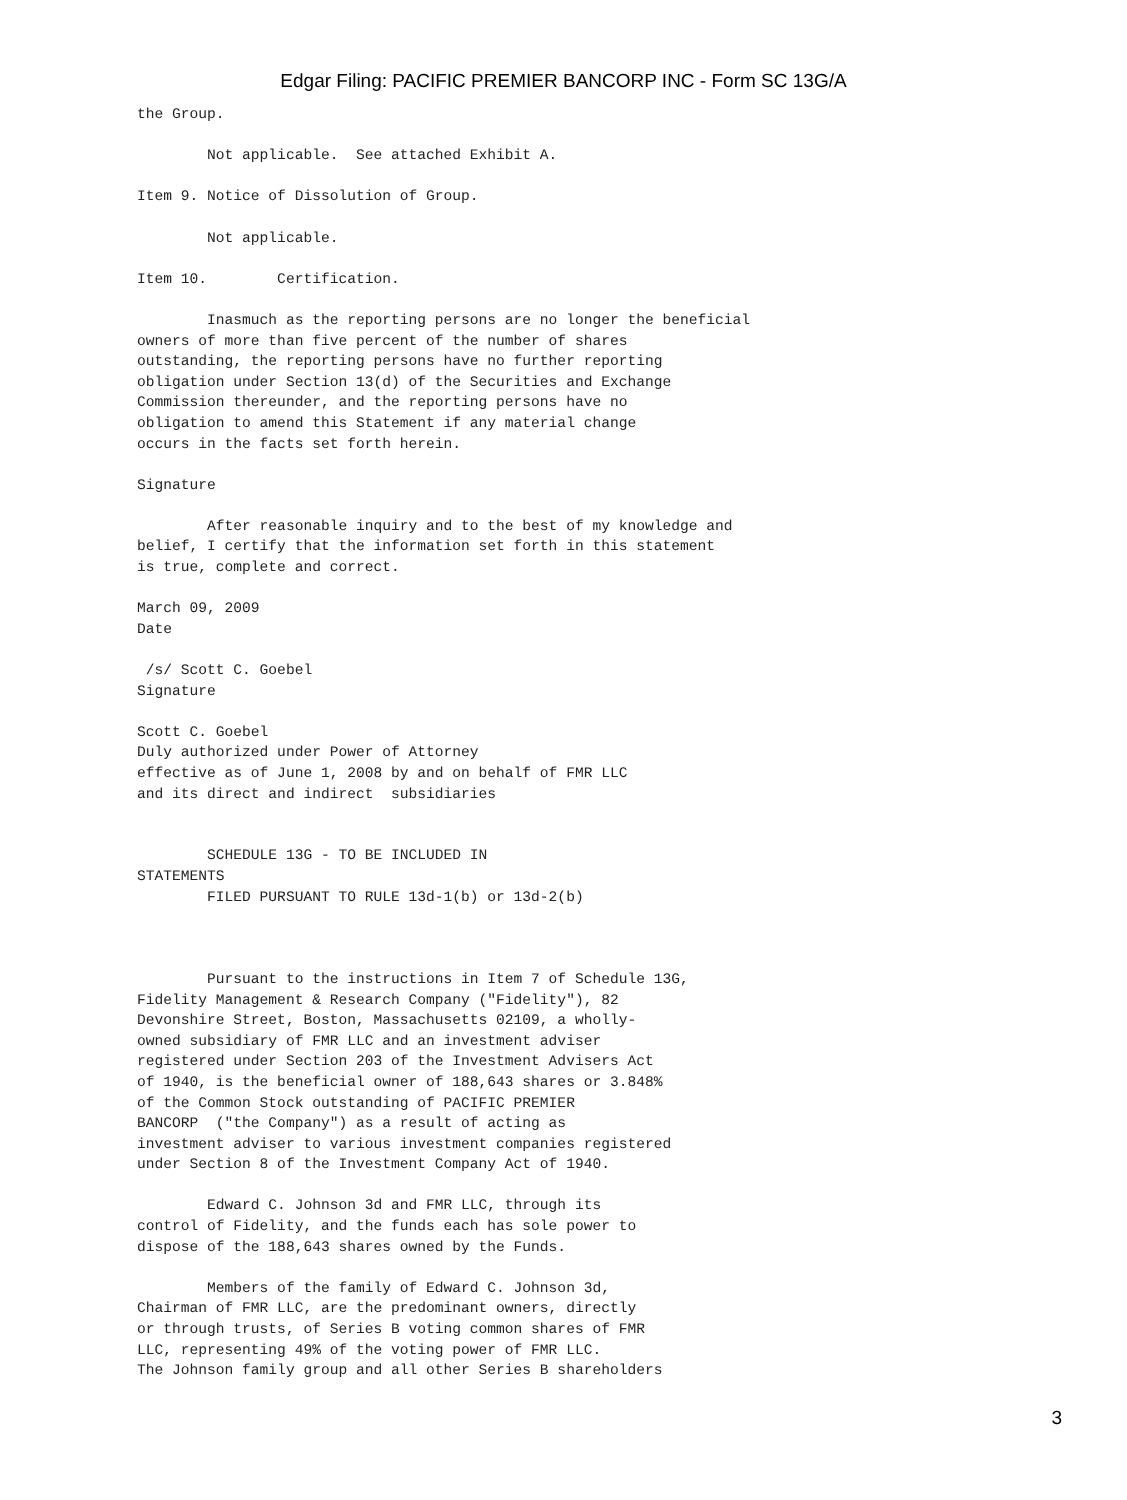Edgar Filing: PACIFIC PREMIER BANCORP INC - Form SC 13G/A
the Group.

        Not applicable.  See attached Exhibit A.

Item 9. Notice of Dissolution of Group.

        Not applicable.

Item 10.        Certification.

        Inasmuch as the reporting persons are no longer the beneficial
owners of more than five percent of the number of shares
outstanding, the reporting persons have no further reporting
obligation under Section 13(d) of the Securities and Exchange
Commission thereunder, and the reporting persons have no
obligation to amend this Statement if any material change
occurs in the facts set forth herein.

Signature

        After reasonable inquiry and to the best of my knowledge and
belief, I certify that the information set forth in this statement
is true, complete and correct.

March 09, 2009
Date

 /s/ Scott C. Goebel
Signature

Scott C. Goebel
Duly authorized under Power of Attorney
effective as of June 1, 2008 by and on behalf of FMR LLC
and its direct and indirect  subsidiaries


        SCHEDULE 13G - TO BE INCLUDED IN
STATEMENTS
        FILED PURSUANT TO RULE 13d-1(b) or 13d-2(b)



        Pursuant to the instructions in Item 7 of Schedule 13G,
Fidelity Management & Research Company ("Fidelity"), 82
Devonshire Street, Boston, Massachusetts 02109, a wholly-
owned subsidiary of FMR LLC and an investment adviser
registered under Section 203 of the Investment Advisers Act
of 1940, is the beneficial owner of 188,643 shares or 3.848%
of the Common Stock outstanding of PACIFIC PREMIER
BANCORP  ("the Company") as a result of acting as
investment adviser to various investment companies registered
under Section 8 of the Investment Company Act of 1940.

        Edward C. Johnson 3d and FMR LLC, through its
control of Fidelity, and the funds each has sole power to
dispose of the 188,643 shares owned by the Funds.

        Members of the family of Edward C. Johnson 3d,
Chairman of FMR LLC, are the predominant owners, directly
or through trusts, of Series B voting common shares of FMR
LLC, representing 49% of the voting power of FMR LLC.
The Johnson family group and all other Series B shareholders
3